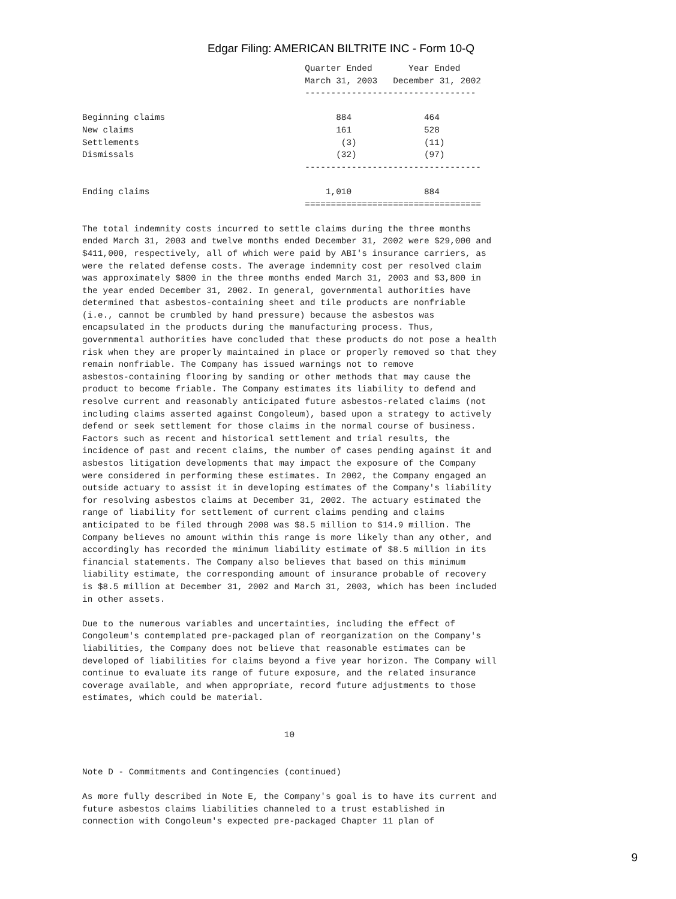Edgar Filing: AMERICAN BILTRITE INC - Form 10-Q
                                           Quarter Ended       Year Ended
                                           March 31, 2003   December 31, 2002
                                           ---------------------------------

Beginning claims                                 884              464
New claims                                       161              528
Settlements                                       (3)             (11)
Dismissals                                       (32)             (97)
                                           ----------------------------------

Ending claims                                  1,010              884
                                           ==================================

The total indemnity costs incurred to settle claims during the three months
ended March 31, 2003 and twelve months ended December 31, 2002 were $29,000 and
$411,000, respectively, all of which were paid by ABI's insurance carriers, as
were the related defense costs. The average indemnity cost per resolved claim
was approximately $800 in the three months ended March 31, 2003 and $3,800 in
the year ended December 31, 2002. In general, governmental authorities have
determined that asbestos-containing sheet and tile products are nonfriable
(i.e., cannot be crumbled by hand pressure) because the asbestos was
encapsulated in the products during the manufacturing process. Thus,
governmental authorities have concluded that these products do not pose a health
risk when they are properly maintained in place or properly removed so that they
remain nonfriable. The Company has issued warnings not to remove
asbestos-containing flooring by sanding or other methods that may cause the
product to become friable. The Company estimates its liability to defend and
resolve current and reasonably anticipated future asbestos-related claims (not
including claims asserted against Congoleum), based upon a strategy to actively
defend or seek settlement for those claims in the normal course of business.
Factors such as recent and historical settlement and trial results, the
incidence of past and recent claims, the number of cases pending against it and
asbestos litigation developments that may impact the exposure of the Company
were considered in performing these estimates. In 2002, the Company engaged an
outside actuary to assist it in developing estimates of the Company's liability
for resolving asbestos claims at December 31, 2002. The actuary estimated the
range of liability for settlement of current claims pending and claims
anticipated to be filed through 2008 was $8.5 million to $14.9 million. The
Company believes no amount within this range is more likely than any other, and
accordingly has recorded the minimum liability estimate of $8.5 million in its
financial statements. The Company also believes that based on this minimum
liability estimate, the corresponding amount of insurance probable of recovery
is $8.5 million at December 31, 2002 and March 31, 2003, which has been included
in other assets.

Due to the numerous variables and uncertainties, including the effect of
Congoleum's contemplated pre-packaged plan of reorganization on the Company's
liabilities, the Company does not believe that reasonable estimates can be
developed of liabilities for claims beyond a five year horizon. The Company will
continue to evaluate its range of future exposure, and the related insurance
coverage available, and when appropriate, record future adjustments to those
estimates, which could be material.


                                       10


Note D - Commitments and Contingencies (continued)

As more fully described in Note E, the Company's goal is to have its current and
future asbestos claims liabilities channeled to a trust established in
connection with Congoleum's expected pre-packaged Chapter 11 plan of
9